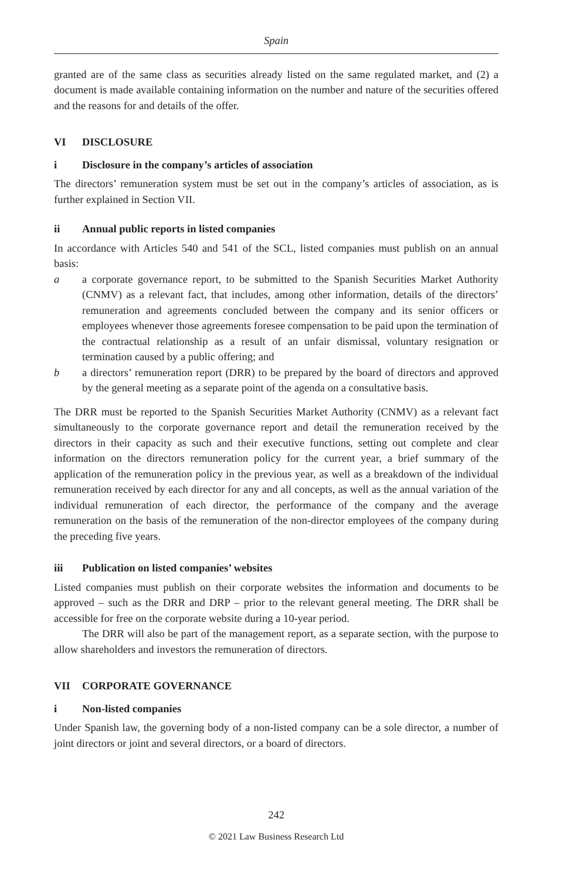Spain
granted are of the same class as securities already listed on the same regulated market, and (2) a document is made available containing information on the number and nature of the securities offered and the reasons for and details of the offer.
VI DISCLOSURE
i Disclosure in the company’s articles of association
The directors’ remuneration system must be set out in the company’s articles of association, as is further explained in Section VII.
ii Annual public reports in listed companies
In accordance with Articles 540 and 541 of the SCL, listed companies must publish on an annual basis:
a a corporate governance report, to be submitted to the Spanish Securities Market Authority (CNMV) as a relevant fact, that includes, among other information, details of the directors’ remuneration and agreements concluded between the company and its senior officers or employees whenever those agreements foresee compensation to be paid upon the termination of the contractual relationship as a result of an unfair dismissal, voluntary resignation or termination caused by a public offering; and
b a directors’ remuneration report (DRR) to be prepared by the board of directors and approved by the general meeting as a separate point of the agenda on a consultative basis.
The DRR must be reported to the Spanish Securities Market Authority (CNMV) as a relevant fact simultaneously to the corporate governance report and detail the remuneration received by the directors in their capacity as such and their executive functions, setting out complete and clear information on the directors remuneration policy for the current year, a brief summary of the application of the remuneration policy in the previous year, as well as a breakdown of the individual remuneration received by each director for any and all concepts, as well as the annual variation of the individual remuneration of each director, the performance of the company and the average remuneration on the basis of the remuneration of the non-director employees of the company during the preceding five years.
iii Publication on listed companies’ websites
Listed companies must publish on their corporate websites the information and documents to be approved – such as the DRR and DRP – prior to the relevant general meeting. The DRR shall be accessible for free on the corporate website during a 10-year period.
The DRR will also be part of the management report, as a separate section, with the purpose to allow shareholders and investors the remuneration of directors.
VII CORPORATE GOVERNANCE
i Non-listed companies
Under Spanish law, the governing body of a non-listed company can be a sole director, a number of joint directors or joint and several directors, or a board of directors.
242
© 2021 Law Business Research Ltd